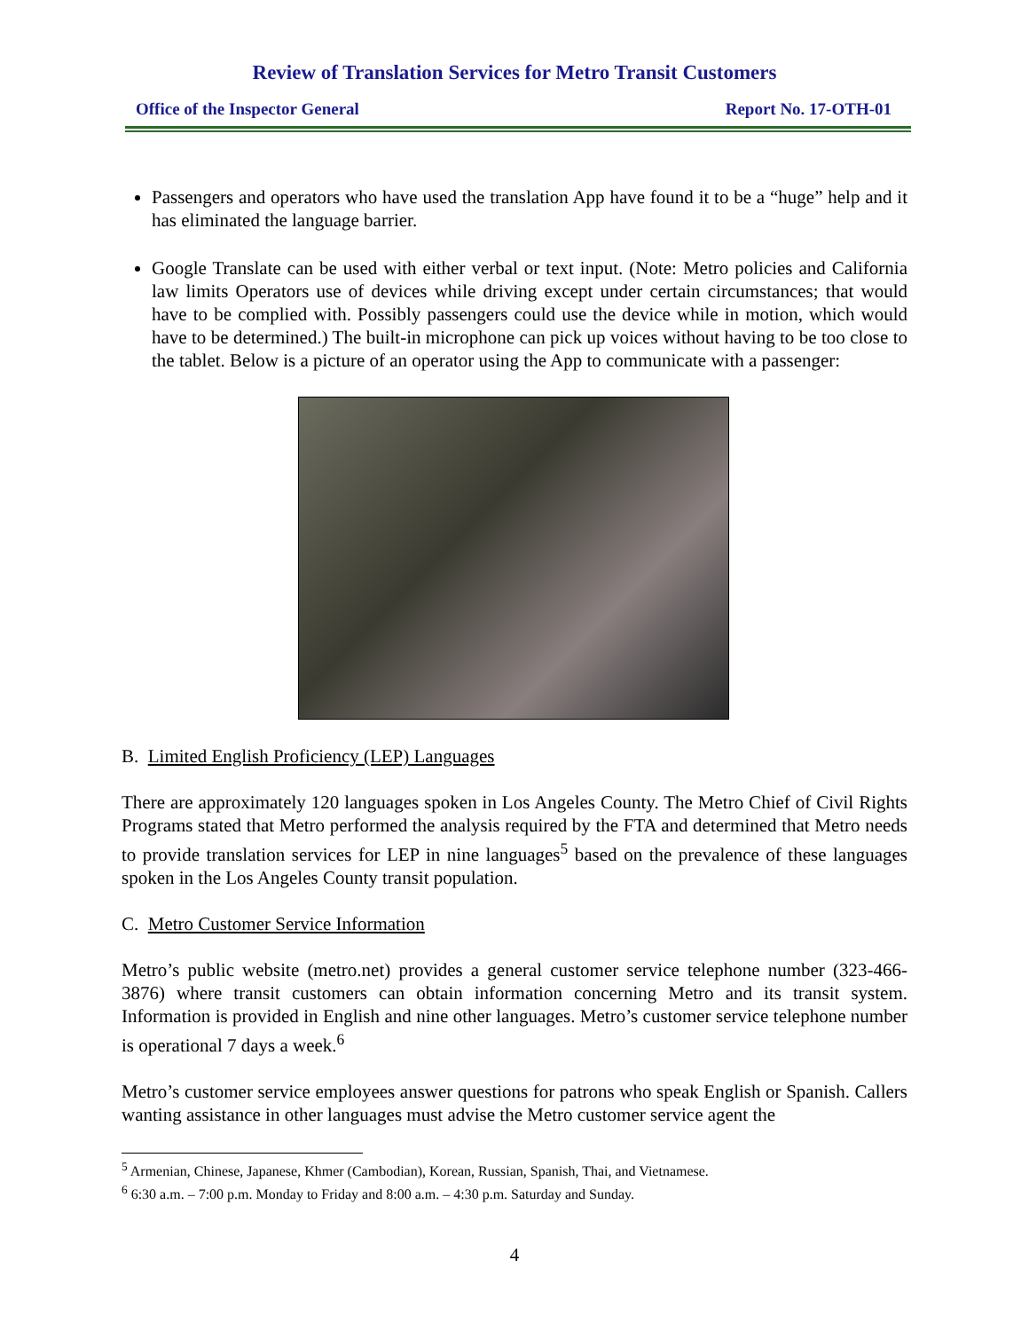Review of Translation Services for Metro Transit Customers
Office of the Inspector General Report No. 17-OTH-01
Passengers and operators who have used the translation App have found it to be a “huge” help and it has eliminated the language barrier.
Google Translate can be used with either verbal or text input. (Note: Metro policies and California law limits Operators use of devices while driving except under certain circumstances; that would have to be complied with. Possibly passengers could use the device while in motion, which would have to be determined.) The built-in microphone can pick up voices without having to be too close to the tablet. Below is a picture of an operator using the App to communicate with a passenger:
B. Limited English Proficiency (LEP) Languages
There are approximately 120 languages spoken in Los Angeles County. The Metro Chief of Civil Rights Programs stated that Metro performed the analysis required by the FTA and determined that Metro needs to provide translation services for LEP in nine languages<sup>5</sup> based on the prevalence of these languages spoken in the Los Angeles County transit population.
C. Metro Customer Service Information
Metro’s public website (metro.net) provides a general customer service telephone number (323-466-3876) where transit customers can obtain information concerning Metro and its transit system. Information is provided in English and nine other languages. Metro’s customer service telephone number is operational 7 days a week.<sup>6</sup>
Metro’s customer service employees answer questions for patrons who speak English or Spanish. Callers wanting assistance in other languages must advise the Metro customer service agent the
<sup>5</sup> Armenian, Chinese, Japanese, Khmer (Cambodian), Korean, Russian, Spanish, Thai, and Vietnamese.
<sup>6</sup> 6:30 a.m. – 7:00 p.m. Monday to Friday and 8:00 a.m. – 4:30 p.m. Saturday and Sunday.
4